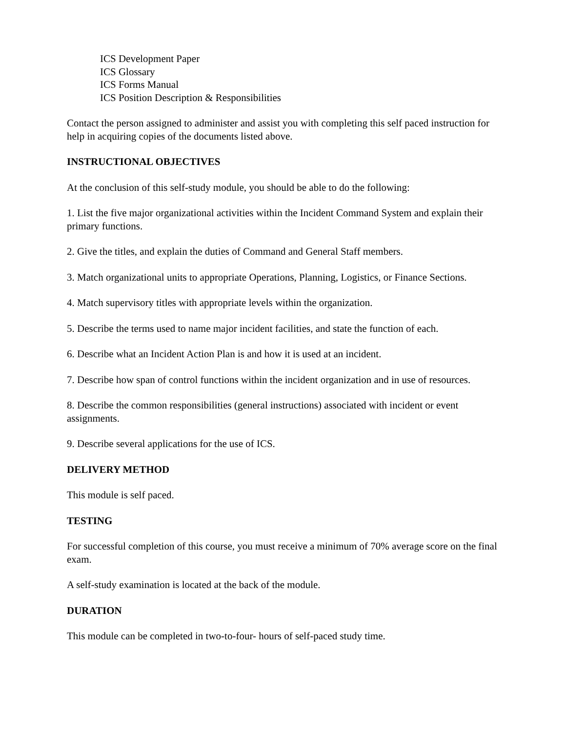ICS Development Paper
ICS Glossary
ICS Forms Manual
ICS Position Description & Responsibilities
Contact the person assigned to administer and assist you with completing this self paced instruction for help in acquiring copies of the documents listed above.
INSTRUCTIONAL OBJECTIVES
At the conclusion of this self-study module, you should be able to do the following:
1. List the five major organizational activities within the Incident Command System and explain their primary functions.
2. Give the titles, and explain the duties of Command and General Staff members.
3. Match organizational units to appropriate Operations, Planning, Logistics, or Finance Sections.
4. Match supervisory titles with appropriate levels within the organization.
5. Describe the terms used to name major incident facilities, and state the function of each.
6. Describe what an Incident Action Plan is and how it is used at an incident.
7. Describe how span of control functions within the incident organization and in use of resources.
8. Describe the common responsibilities (general instructions) associated with incident or event assignments.
9. Describe several applications for the use of ICS.
DELIVERY METHOD
This module is self paced.
TESTING
For successful completion of this course, you must receive a minimum of 70% average score on the final exam.
A self-study examination is located at the back of the module.
DURATION
This module can be completed in two-to-four- hours of self-paced study time.